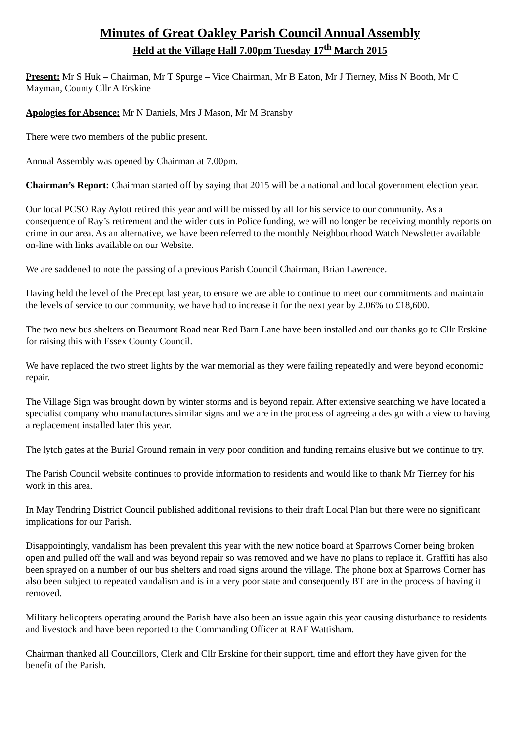Minutes of Great Oakley Parish Council Annual Assembly
Held at the Village Hall 7.00pm Tuesday 17<sup>th</sup> March 2015
Present: Mr S Huk – Chairman, Mr T Spurge – Vice Chairman, Mr B Eaton, Mr J Tierney, Miss N Booth, Mr C Mayman, County Cllr A Erskine
Apologies for Absence: Mr N Daniels, Mrs J Mason, Mr M Bransby
There were two members of the public present.
Annual Assembly was opened by Chairman at 7.00pm.
Chairman’s Report: Chairman started off by saying that 2015 will be a national and local government election year.
Our local PCSO Ray Aylott retired this year and will be missed by all for his service to our community. As a consequence of Ray’s retirement and the wider cuts in Police funding, we will no longer be receiving monthly reports on crime in our area. As an alternative, we have been referred to the monthly Neighbourhood Watch Newsletter available on-line with links available on our Website.
We are saddened to note the passing of a previous Parish Council Chairman, Brian Lawrence.
Having held the level of the Precept last year, to ensure we are able to continue to meet our commitments and maintain the levels of service to our community, we have had to increase it for the next year by 2.06% to £18,600.
The two new bus shelters on Beaumont Road near Red Barn Lane have been installed and our thanks go to Cllr Erskine for raising this with Essex County Council.
We have replaced the two street lights by the war memorial as they were failing repeatedly and were beyond economic repair.
The Village Sign was brought down by winter storms and is beyond repair. After extensive searching we have located a specialist company who manufactures similar signs and we are in the process of agreeing a design with a view to having a replacement installed later this year.
The lytch gates at the Burial Ground remain in very poor condition and funding remains elusive but we continue to try.
The Parish Council website continues to provide information to residents and would like to thank Mr Tierney for his work in this area.
In May Tendring District Council published additional revisions to their draft Local Plan but there were no significant implications for our Parish.
Disappointingly, vandalism has been prevalent this year with the new notice board at Sparrows Corner being broken open and pulled off the wall and was beyond repair so was removed and we have no plans to replace it. Graffiti has also been sprayed on a number of our bus shelters and road signs around the village. The phone box at Sparrows Corner has also been subject to repeated vandalism and is in a very poor state and consequently BT are in the process of having it removed.
Military helicopters operating around the Parish have also been an issue again this year causing disturbance to residents and livestock and have been reported to the Commanding Officer at RAF Wattisham.
Chairman thanked all Councillors, Clerk and Cllr Erskine for their support, time and effort they have given for the benefit of the Parish.